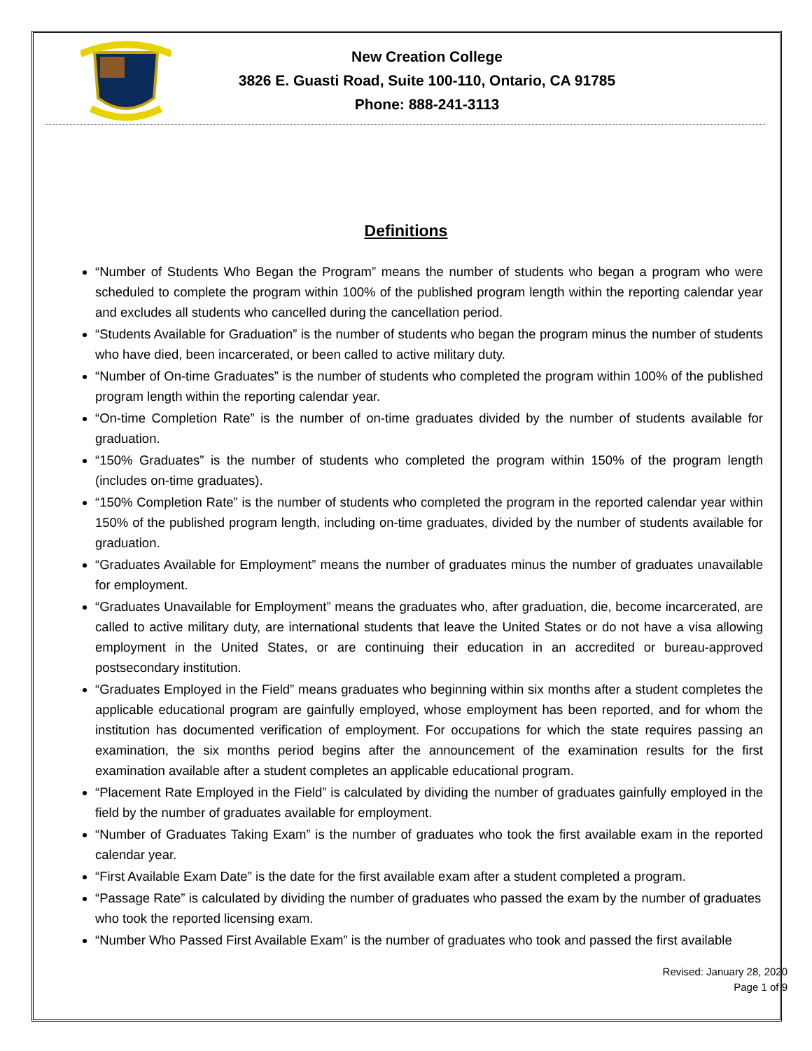New Creation College
3826 E. Guasti Road, Suite 100-110, Ontario, CA 91785
Phone: 888-241-3113
Definitions
“Number of Students Who Began the Program” means the number of students who began a program who were scheduled to complete the program within 100% of the published program length within the reporting calendar year and excludes all students who cancelled during the cancellation period.
“Students Available for Graduation” is the number of students who began the program minus the number of students who have died, been incarcerated, or been called to active military duty.
“Number of On-time Graduates” is the number of students who completed the program within 100% of the published program length within the reporting calendar year.
“On-time Completion Rate” is the number of on-time graduates divided by the number of students available for graduation.
“150% Graduates” is the number of students who completed the program within 150% of the program length (includes on-time graduates).
“150% Completion Rate” is the number of students who completed the program in the reported calendar year within 150% of the published program length, including on-time graduates, divided by the number of students available for graduation.
“Graduates Available for Employment” means the number of graduates minus the number of graduates unavailable for employment.
“Graduates Unavailable for Employment” means the graduates who, after graduation, die, become incarcerated, are called to active military duty, are international students that leave the United States or do not have a visa allowing employment in the United States, or are continuing their education in an accredited or bureau-approved postsecondary institution.
“Graduates Employed in the Field” means graduates who beginning within six months after a student completes the applicable educational program are gainfully employed, whose employment has been reported, and for whom the institution has documented verification of employment. For occupations for which the state requires passing an examination, the six months period begins after the announcement of the examination results for the first examination available after a student completes an applicable educational program.
“Placement Rate Employed in the Field” is calculated by dividing the number of graduates gainfully employed in the field by the number of graduates available for employment.
“Number of Graduates Taking Exam” is the number of graduates who took the first available exam in the reported calendar year.
“First Available Exam Date” is the date for the first available exam after a student completed a program.
“Passage Rate” is calculated by dividing the number of graduates who passed the exam by the number of graduates who took the reported licensing exam.
“Number Who Passed First Available Exam” is the number of graduates who took and passed the first available
Revised: January 28, 2020
Page 1 of 9